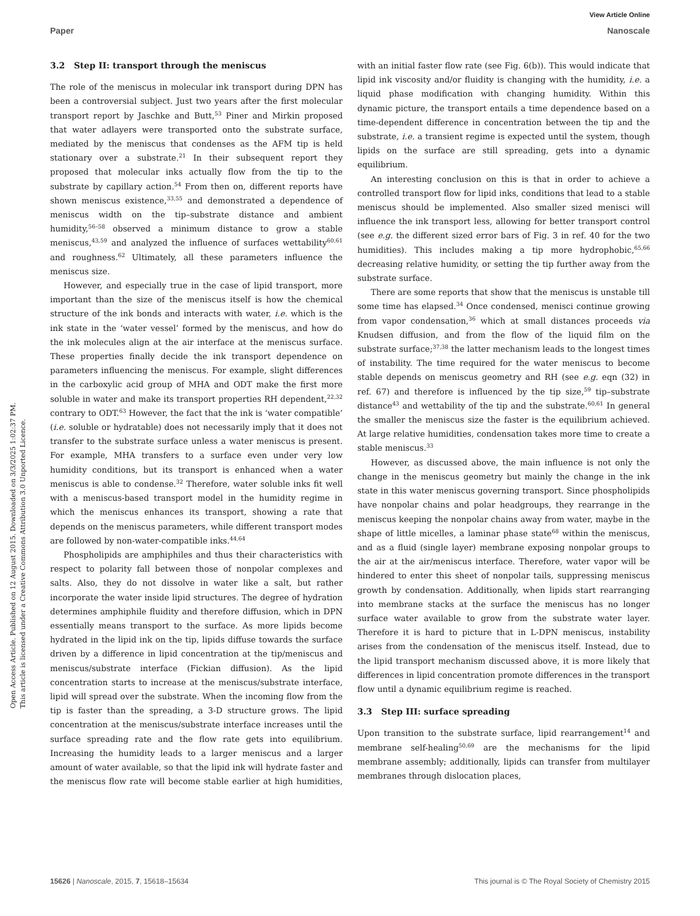View Article Online
Paper Nanoscale
Open Access Article. Published on 12 August 2015. Downloaded on 3/3/2025 1:02:37 PM.
This article is licensed under a Creative Commons Attribution 3.0 Unported Licence.
3.2 Step II: transport through the meniscus
The role of the meniscus in molecular ink transport during DPN has been a controversial subject. Just two years after the first molecular transport report by Jaschke and Butt,<sup>53</sup> Piner and Mirkin proposed that water adlayers were transported onto the substrate surface, mediated by the meniscus that condenses as the AFM tip is held stationary over a substrate.<sup>21</sup> In their subsequent report they proposed that molecular inks actually flow from the tip to the substrate by capillary action.<sup>54</sup> From then on, different reports have shown meniscus existence,<sup>33,55</sup> and demonstrated a dependence of meniscus width on the tip–substrate distance and ambient humidity,<sup>56–58</sup> observed a minimum distance to grow a stable meniscus,<sup>43,59</sup> and analyzed the influence of surfaces wettability<sup>60,61</sup> and roughness.<sup>62</sup> Ultimately, all these parameters influence the meniscus size.
However, and especially true in the case of lipid transport, more important than the size of the meniscus itself is how the chemical structure of the ink bonds and interacts with water, i.e. which is the ink state in the ‘water vessel’ formed by the meniscus, and how do the ink molecules align at the air interface at the meniscus surface. These properties finally decide the ink transport dependence on parameters influencing the meniscus. For example, slight differences in the carboxylic acid group of MHA and ODT make the first more soluble in water and make its transport properties RH dependent,<sup>22,32</sup> contrary to ODT.<sup>63</sup> However, the fact that the ink is ‘water compatible’ (i.e. soluble or hydratable) does not necessarily imply that it does not transfer to the substrate surface unless a water meniscus is present. For example, MHA transfers to a surface even under very low humidity conditions, but its transport is enhanced when a water meniscus is able to condense.<sup>32</sup> Therefore, water soluble inks fit well with a meniscus-based transport model in the humidity regime in which the meniscus enhances its transport, showing a rate that depends on the meniscus parameters, while different transport modes are followed by non-water-compatible inks.<sup>44,64</sup>
Phospholipids are amphiphiles and thus their characteristics with respect to polarity fall between those of nonpolar complexes and salts. Also, they do not dissolve in water like a salt, but rather incorporate the water inside lipid structures. The degree of hydration determines amphiphile fluidity and therefore diffusion, which in DPN essentially means transport to the surface. As more lipids become hydrated in the lipid ink on the tip, lipids diffuse towards the surface driven by a difference in lipid concentration at the tip/meniscus and meniscus/substrate interface (Fickian diffusion). As the lipid concentration starts to increase at the meniscus/substrate interface, lipid will spread over the substrate. When the incoming flow from the tip is faster than the spreading, a 3-D structure grows. The lipid concentration at the meniscus/substrate interface increases until the surface spreading rate and the flow rate gets into equilibrium. Increasing the humidity leads to a larger meniscus and a larger amount of water available, so that the lipid ink will hydrate faster and the meniscus flow rate will become stable earlier at high humidities, with an initial faster flow rate (see Fig. 6(b)). This would indicate that lipid ink viscosity and/or fluidity is changing with the humidity, i.e. a liquid phase modification with changing humidity. Within this dynamic picture, the transport entails a time dependence based on a time-dependent difference in concentration between the tip and the substrate, i.e. a transient regime is expected until the system, though lipids on the surface are still spreading, gets into a dynamic equilibrium.
An interesting conclusion on this is that in order to achieve a controlled transport flow for lipid inks, conditions that lead to a stable meniscus should be implemented. Also smaller sized menisci will influence the ink transport less, allowing for better transport control (see e.g. the different sized error bars of Fig. 3 in ref. 40 for the two humidities). This includes making a tip more hydrophobic,<sup>65,66</sup> decreasing relative humidity, or setting the tip further away from the substrate surface.
There are some reports that show that the meniscus is unstable till some time has elapsed.<sup>34</sup> Once condensed, menisci continue growing from vapor condensation,<sup>36</sup> which at small distances proceeds via Knudsen diffusion, and from the flow of the liquid film on the substrate surface;<sup>37,38</sup> the latter mechanism leads to the longest times of instability. The time required for the water meniscus to become stable depends on meniscus geometry and RH (see e.g. eqn (32) in ref. 67) and therefore is influenced by the tip size,<sup>59</sup> tip–substrate distance<sup>43</sup> and wettability of the tip and the substrate.<sup>60,61</sup> In general the smaller the meniscus size the faster is the equilibrium achieved. At large relative humidities, condensation takes more time to create a stable meniscus.<sup>33</sup>
However, as discussed above, the main influence is not only the change in the meniscus geometry but mainly the change in the ink state in this water meniscus governing transport. Since phospholipids have nonpolar chains and polar headgroups, they rearrange in the meniscus keeping the nonpolar chains away from water, maybe in the shape of little micelles, a laminar phase state<sup>68</sup> within the meniscus, and as a fluid (single layer) membrane exposing nonpolar groups to the air at the air/meniscus interface. Therefore, water vapor will be hindered to enter this sheet of nonpolar tails, suppressing meniscus growth by condensation. Additionally, when lipids start rearranging into membrane stacks at the surface the meniscus has no longer surface water available to grow from the substrate water layer. Therefore it is hard to picture that in L-DPN meniscus, instability arises from the condensation of the meniscus itself. Instead, due to the lipid transport mechanism discussed above, it is more likely that differences in lipid concentration promote differences in the transport flow until a dynamic equilibrium regime is reached.
3.3 Step III: surface spreading
Upon transition to the substrate surface, lipid rearrangement<sup>14</sup> and membrane self-healing<sup>50,69</sup> are the mechanisms for the lipid membrane assembly; additionally, lipids can transfer from multilayer membranes through dislocation places,
15626 | Nanoscale, 2015, 7, 15618–15634 This journal is © The Royal Society of Chemistry 2015